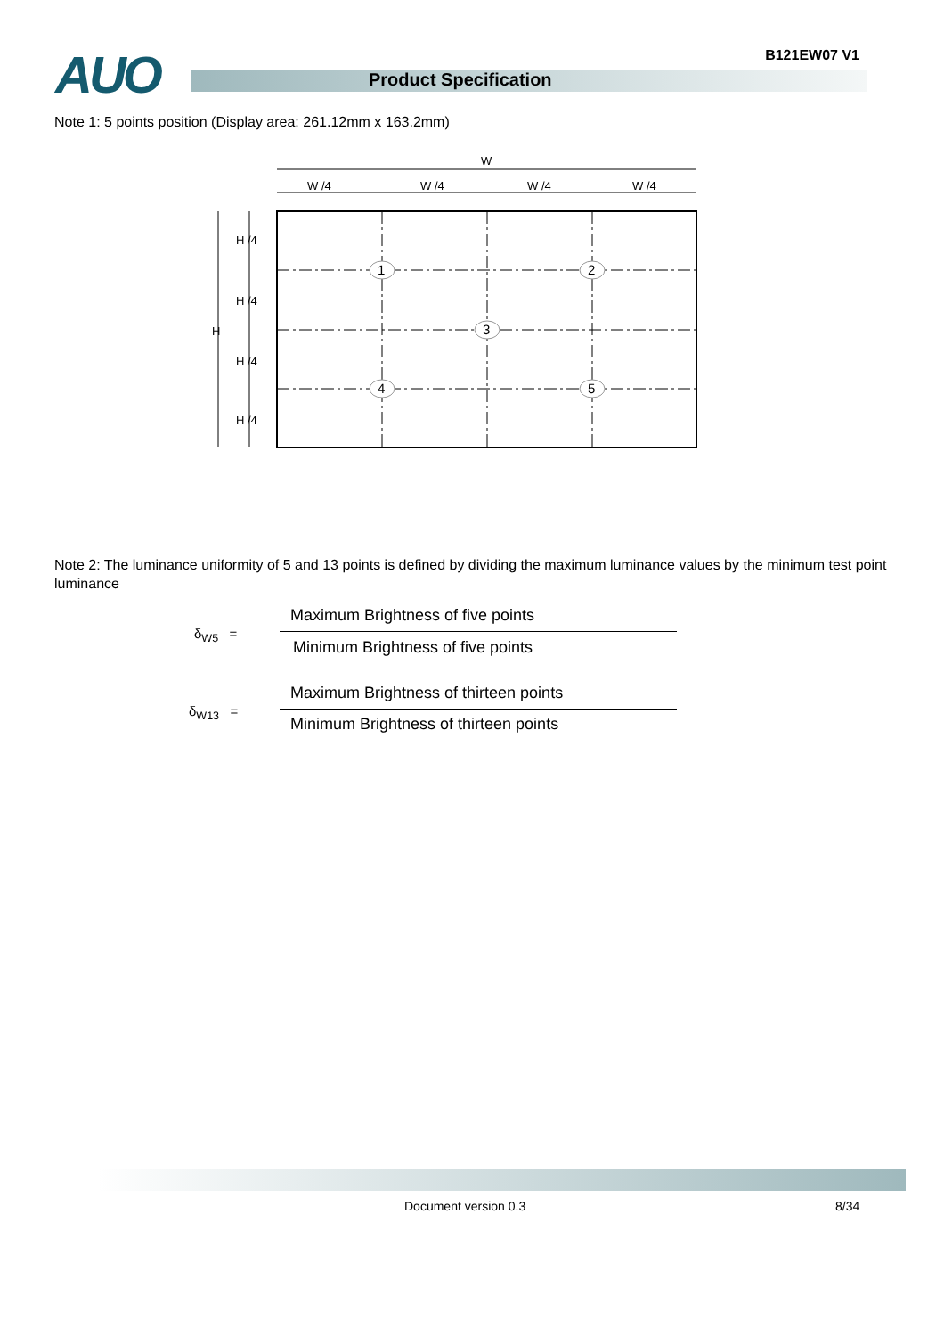AUO Product Specification
B121EW07 V1
Note 1: 5 points position (Display area: 261.12mm x 163.2mm)
W
W /4
W /4
W /4
W /4
H
H /4
H /4
H /4
H /4
1
2
3
4
5
Note 2: The luminance uniformity of 5 and 13 points is defined by dividing the maximum luminance values by the minimum test point luminance
Maximum Brightness of five points
δ<sub>W5</sub> =
Minimum Brightness of five points
Maximum Brightness of thirteen points
δ<sub>W13</sub> =
Minimum Brightness of thirteen points
Document version 0.3 8/34